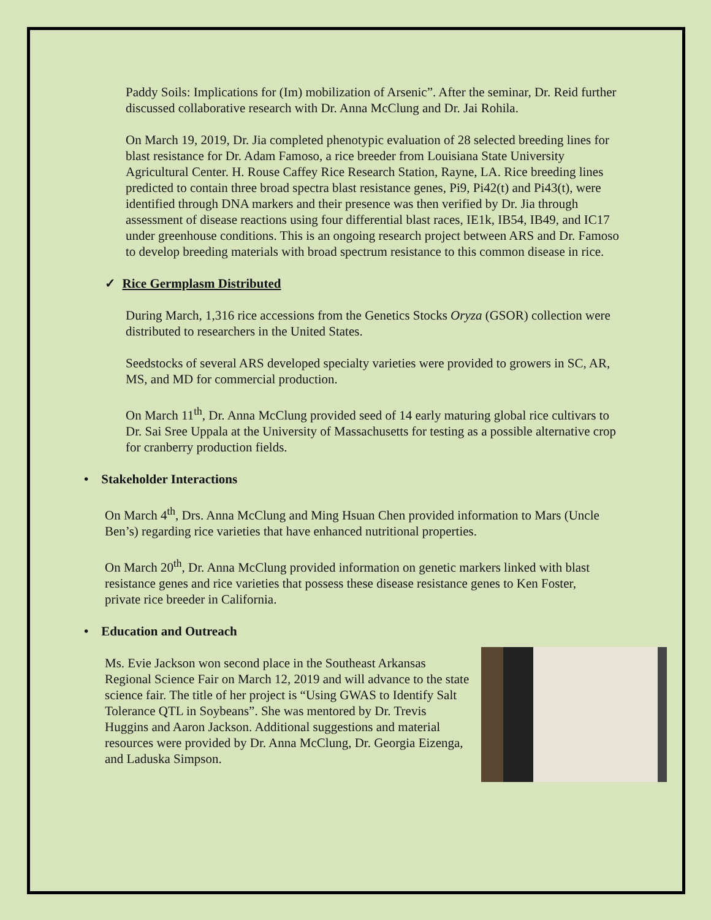Paddy Soils: Implications for (Im) mobilization of Arsenic”. After the seminar, Dr. Reid further discussed collaborative research with Dr. Anna McClung and Dr. Jai Rohila.
On March 19, 2019, Dr. Jia completed phenotypic evaluation of 28 selected breeding lines for blast resistance for Dr. Adam Famoso, a rice breeder from Louisiana State University Agricultural Center. H. Rouse Caffey Rice Research Station, Rayne, LA. Rice breeding lines predicted to contain three broad spectra blast resistance genes, Pi9, Pi42(t) and Pi43(t), were identified through DNA markers and their presence was then verified by Dr. Jia through assessment of disease reactions using four differential blast races, IE1k, IB54, IB49, and IC17 under greenhouse conditions. This is an ongoing research project between ARS and Dr. Famoso to develop breeding materials with broad spectrum resistance to this common disease in rice.
✓ Rice Germplasm Distributed
During March, 1,316 rice accessions from the Genetics Stocks Oryza (GSOR) collection were distributed to researchers in the United States.
Seedstocks of several ARS developed specialty varieties were provided to growers in SC, AR, MS, and MD for commercial production.
On March 11<sup>th</sup>, Dr. Anna McClung provided seed of 14 early maturing global rice cultivars to Dr. Sai Sree Uppala at the University of Massachusetts for testing as a possible alternative crop for cranberry production fields.
• Stakeholder Interactions
On March 4<sup>th</sup>, Drs. Anna McClung and Ming Hsuan Chen provided information to Mars (Uncle Ben’s) regarding rice varieties that have enhanced nutritional properties.
On March 20<sup>th</sup>, Dr. Anna McClung provided information on genetic markers linked with blast resistance genes and rice varieties that possess these disease resistance genes to Ken Foster, private rice breeder in California.
• Education and Outreach
Ms. Evie Jackson won second place in the Southeast Arkansas Regional Science Fair on March 12, 2019 and will advance to the state science fair. The title of her project is “Using GWAS to Identify Salt Tolerance QTL in Soybeans”. She was mentored by Dr. Trevis Huggins and Aaron Jackson. Additional suggestions and material resources were provided by Dr. Anna McClung, Dr. Georgia Eizenga, and Laduska Simpson.